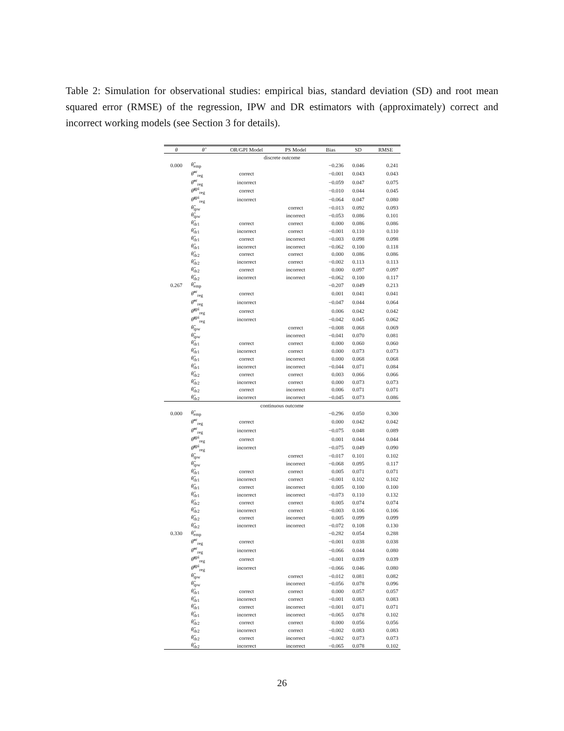Table 2: Simulation for observational studies: empirical bias, standard deviation (SD) and root mean squared error (RMSE) of the regression, IPW and DR estimators with (approximately) correct and incorrect working models (see Section 3 for details).
| θ | θ̂ | OR/GPI Model | PS Model | Bias | SD | RMSE |
| --- | --- | --- | --- | --- | --- | --- |
| discrete outcome | | | | | | |
| 0.000 | θ̂<sub>emp</sub> | | | −0.236 | 0.046 | 0.241 |
| | θ̂<sup>or</sup><sub>reg</sub> | correct | | −0.001 | 0.043 | 0.043 |
| | θ̂<sup>or</sup><sub>reg</sub> | incorrect | | −0.059 | 0.047 | 0.075 |
| | θ̂<sup>gpi</sup><sub>reg</sub> | correct | | −0.010 | 0.044 | 0.045 |
| | θ̂<sup>gpi</sup><sub>reg</sub> | incorrect | | −0.064 | 0.047 | 0.080 |
| | θ̂<sub>ipw</sub> | | correct | −0.013 | 0.092 | 0.093 |
| | θ̂<sub>ipw</sub> | | incorrect | −0.053 | 0.086 | 0.101 |
| | θ̂<sub>dr1</sub> | correct | correct | 0.000 | 0.086 | 0.086 |
| | θ̂<sub>dr1</sub> | incorrect | correct | −0.001 | 0.110 | 0.110 |
| | θ̂<sub>dr1</sub> | correct | incorrect | −0.003 | 0.098 | 0.098 |
| | θ̂<sub>dr1</sub> | incorrect | incorrect | −0.062 | 0.100 | 0.118 |
| | θ̂<sub>dr2</sub> | correct | correct | 0.000 | 0.086 | 0.086 |
| | θ̂<sub>dr2</sub> | incorrect | correct | −0.002 | 0.113 | 0.113 |
| | θ̂<sub>dr2</sub> | correct | incorrect | 0.000 | 0.097 | 0.097 |
| | θ̂<sub>dr2</sub> | incorrect | incorrect | −0.062 | 0.100 | 0.117 |
| 0.267 | θ̂<sub>emp</sub> | | | −0.207 | 0.049 | 0.213 |
| | θ̂<sup>or</sup><sub>reg</sub> | correct | | 0.001 | 0.041 | 0.041 |
| | θ̂<sup>or</sup><sub>reg</sub> | incorrect | | −0.047 | 0.044 | 0.064 |
| | θ̂<sup>gpi</sup><sub>reg</sub> | correct | | 0.006 | 0.042 | 0.042 |
| | θ̂<sup>gpi</sup><sub>reg</sub> | incorrect | | −0.042 | 0.045 | 0.062 |
| | θ̂<sub>ipw</sub> | | correct | −0.008 | 0.068 | 0.069 |
| | θ̂<sub>ipw</sub> | | incorrect | −0.041 | 0.070 | 0.081 |
| | θ̂<sub>dr1</sub> | correct | correct | 0.000 | 0.060 | 0.060 |
| | θ̂<sub>dr1</sub> | incorrect | correct | 0.000 | 0.073 | 0.073 |
| | θ̂<sub>dr1</sub> | correct | incorrect | 0.000 | 0.068 | 0.068 |
| | θ̂<sub>dr1</sub> | incorrect | incorrect | −0.044 | 0.071 | 0.084 |
| | θ̂<sub>dr2</sub> | correct | correct | 0.003 | 0.066 | 0.066 |
| | θ̂<sub>dr2</sub> | incorrect | correct | 0.000 | 0.073 | 0.073 |
| | θ̂<sub>dr2</sub> | correct | incorrect | 0.006 | 0.071 | 0.071 |
| | θ̂<sub>dr2</sub> | incorrect | incorrect | −0.045 | 0.073 | 0.086 |
| continuous outcome | | | | | | |
| 0.000 | θ̂<sub>emp</sub> | | | −0.296 | 0.050 | 0.300 |
| | θ̂<sup>or</sup><sub>reg</sub> | correct | | 0.000 | 0.042 | 0.042 |
| | θ̂<sup>or</sup><sub>reg</sub> | incorrect | | −0.075 | 0.048 | 0.089 |
| | θ̂<sup>gpi</sup><sub>reg</sub> | correct | | 0.001 | 0.044 | 0.044 |
| | θ̂<sup>gpi</sup><sub>reg</sub> | incorrect | | −0.075 | 0.049 | 0.090 |
| | θ̂<sub>ipw</sub> | | correct | −0.017 | 0.101 | 0.102 |
| | θ̂<sub>ipw</sub> | | incorrect | −0.068 | 0.095 | 0.117 |
| | θ̂<sub>dr1</sub> | correct | correct | 0.005 | 0.071 | 0.071 |
| | θ̂<sub>dr1</sub> | incorrect | correct | −0.001 | 0.102 | 0.102 |
| | θ̂<sub>dr1</sub> | correct | incorrect | 0.005 | 0.100 | 0.100 |
| | θ̂<sub>dr1</sub> | incorrect | incorrect | −0.073 | 0.110 | 0.132 |
| | θ̂<sub>dr2</sub> | correct | correct | 0.005 | 0.074 | 0.074 |
| | θ̂<sub>dr2</sub> | incorrect | correct | −0.003 | 0.106 | 0.106 |
| | θ̂<sub>dr2</sub> | correct | incorrect | 0.005 | 0.099 | 0.099 |
| | θ̂<sub>dr2</sub> | incorrect | incorrect | −0.072 | 0.108 | 0.130 |
| 0.330 | θ̂<sub>emp</sub> | | | −0.282 | 0.054 | 0.288 |
| | θ̂<sup>or</sup><sub>reg</sub> | correct | | −0.001 | 0.038 | 0.038 |
| | θ̂<sup>or</sup><sub>reg</sub> | incorrect | | −0.066 | 0.044 | 0.080 |
| | θ̂<sup>gpi</sup><sub>reg</sub> | correct | | −0.001 | 0.039 | 0.039 |
| | θ̂<sup>gpi</sup><sub>reg</sub> | incorrect | | −0.066 | 0.046 | 0.080 |
| | θ̂<sub>ipw</sub> | | correct | −0.012 | 0.081 | 0.082 |
| | θ̂<sub>ipw</sub> | | incorrect | −0.056 | 0.078 | 0.096 |
| | θ̂<sub>dr1</sub> | correct | correct | 0.000 | 0.057 | 0.057 |
| | θ̂<sub>dr1</sub> | incorrect | correct | −0.001 | 0.083 | 0.083 |
| | θ̂<sub>dr1</sub> | correct | incorrect | −0.001 | 0.071 | 0.071 |
| | θ̂<sub>dr1</sub> | incorrect | incorrect | −0.065 | 0.078 | 0.102 |
| | θ̂<sub>dr2</sub> | correct | correct | 0.000 | 0.056 | 0.056 |
| | θ̂<sub>dr2</sub> | incorrect | correct | −0.002 | 0.083 | 0.083 |
| | θ̂<sub>dr2</sub> | correct | incorrect | −0.002 | 0.073 | 0.073 |
| | θ̂<sub>dr2</sub> | incorrect | incorrect | −0.065 | 0.078 | 0.102 |
26